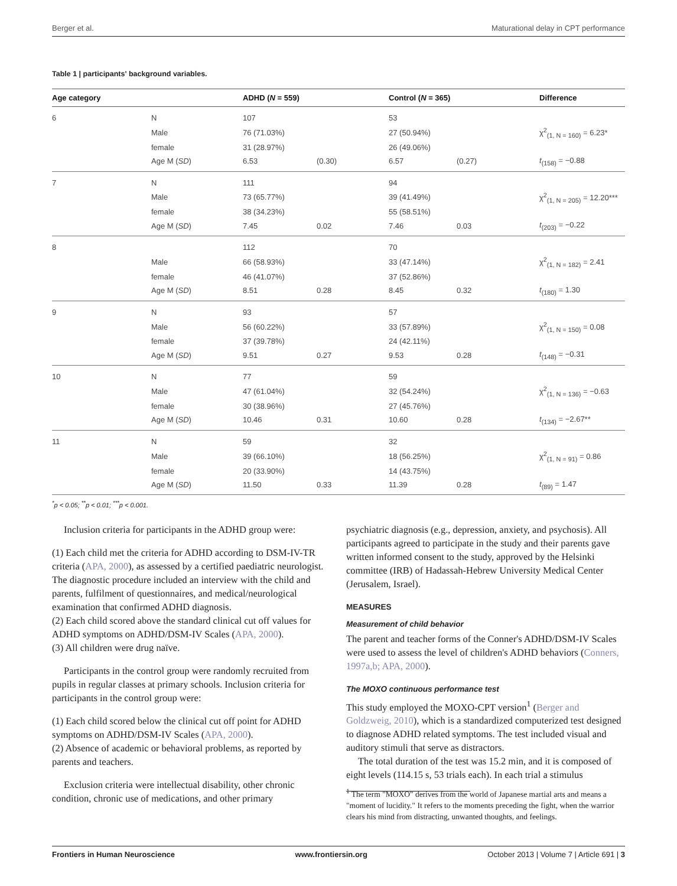Berger et al. Maturational delay in CPT performance
Table 1 | participants' background variables.
| Age category | | ADHD ( N = 559) | | Control ( N = 365) | | Difference |
| --- | --- | --- | --- | --- | --- | --- |
| 6 | N | 107 | | 53 | | |
| | Male | 76 (71.03%) | | 27 (50.94%) | | χ<sup>2</sup><sub>(1, N = 160)</sub> = 6.23* |
| | female | 31 (28.97%) | | 26 (49.06%) | | |
| | Age M ( SD ) | 6.53 | (0.30) | 6.57 | (0.27) | t<sub>(158)</sub> = −0.88 |
| 7 | N | 111 | | 94 | | |
| | Male | 73 (65.77%) | | 39 (41.49%) | | χ<sup>2</sup><sub>(1, N = 205)</sub> = 12.20*** |
| | female | 38 (34.23%) | | 55 (58.51%) | | |
| | Age M ( SD ) | 7.45 | 0.02 | 7.46 | 0.03 | t<sub>(203)</sub> = −0.22 |
| 8 | | 112 | | 70 | | |
| | Male | 66 (58.93%) | | 33 (47.14%) | | χ<sup>2</sup><sub>(1, N = 182)</sub> = 2.41 |
| | female | 46 (41.07%) | | 37 (52.86%) | | |
| | Age M ( SD ) | 8.51 | 0.28 | 8.45 | 0.32 | t<sub>(180)</sub> = 1.30 |
| 9 | N | 93 | | 57 | | |
| | Male | 56 (60.22%) | | 33 (57.89%) | | χ<sup>2</sup><sub>(1, N = 150)</sub> = 0.08 |
| | female | 37 (39.78%) | | 24 (42.11%) | | |
| | Age M ( SD ) | 9.51 | 0.27 | 9.53 | 0.28 | t<sub>(148)</sub> = −0.31 |
| 10 | N | 77 | | 59 | | |
| | Male | 47 (61.04%) | | 32 (54.24%) | | χ<sup>2</sup><sub>(1, N = 136)</sub> = −0.63 |
| | female | 30 (38.96%) | | 27 (45.76%) | | |
| | Age M ( SD ) | 10.46 | 0.31 | 10.60 | 0.28 | t<sub>(134)</sub> = −2.67** |
| 11 | N | 59 | | 32 | | |
| | Male | 39 (66.10%) | | 18 (56.25%) | | χ<sup>2</sup><sub>(1, N = 91)</sub> = 0.86 |
| | female | 20 (33.90%) | | 14 (43.75%) | | |
| | Age M ( SD ) | 11.50 | 0.33 | 11.39 | 0.28 | t<sub>(89)</sub> = 1.47 |
<sup>*</sup> p < 0.05; <sup>**</sup>p < 0.01; <sup>***</sup>p < 0.001.
Inclusion criteria for participants in the ADHD group were:
(1) Each child met the criteria for ADHD according to DSM-IV-TR criteria (APA, 2000), as assessed by a certified paediatric neurologist. The diagnostic procedure included an interview with the child and parents, fulfilment of questionnaires, and medical/neurological examination that confirmed ADHD diagnosis.
(2) Each child scored above the standard clinical cut off values for ADHD symptoms on ADHD/DSM-IV Scales (APA, 2000).
(3) All children were drug naïve.
Participants in the control group were randomly recruited from pupils in regular classes at primary schools. Inclusion criteria for participants in the control group were:
(1) Each child scored below the clinical cut off point for ADHD symptoms on ADHD/DSM-IV Scales (APA, 2000).
(2) Absence of academic or behavioral problems, as reported by parents and teachers.
Exclusion criteria were intellectual disability, other chronic condition, chronic use of medications, and other primary
psychiatric diagnosis (e.g., depression, anxiety, and psychosis). All participants agreed to participate in the study and their parents gave written informed consent to the study, approved by the Helsinki committee (IRB) of Hadassah-Hebrew University Medical Center (Jerusalem, Israel).
MEASURES
Measurement of child behavior
The parent and teacher forms of the Conner's ADHD/DSM-IV Scales were used to assess the level of children's ADHD behaviors (Conners, 1997a,b; APA, 2000).
The MOXO continuous performance test
This study employed the MOXO-CPT version<sup>1</sup> (Berger and Goldzweig, 2010), which is a standardized computerized test designed to diagnose ADHD related symptoms. The test included visual and auditory stimuli that serve as distractors.
The total duration of the test was 15.2 min, and it is composed of eight levels (114.15 s, 53 trials each). In each trial a stimulus
<sup>1</sup> The term "MOXO" derives from the world of Japanese martial arts and means a "moment of lucidity." It refers to the moments preceding the fight, when the warrior clears his mind from distracting, unwanted thoughts, and feelings.
Frontiers in Human Neuroscience www.frontiersin.org October 2013 | Volume 7 | Article 691 | 3